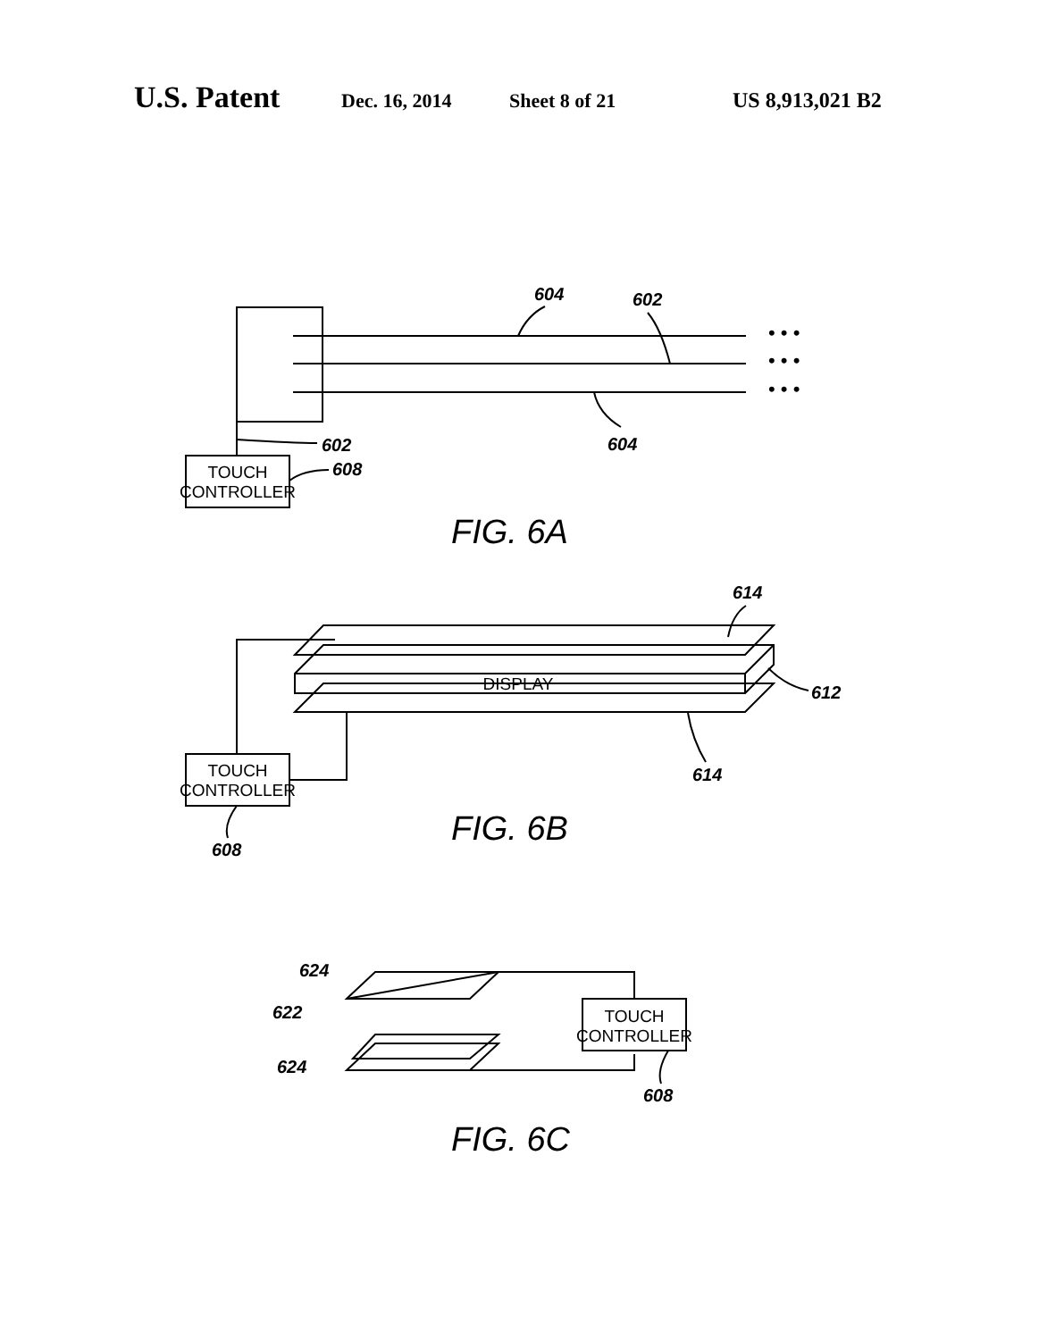U.S. Patent Dec. 16, 2014 Sheet 8 of 21 US 8,913,021 B2
604
602
604
602
608
614
612
614
608
624
622
624
608
TOUCH
CONTROLLER
DISPLAY
TOUCH
CONTROLLER
TOUCH
CONTROLLER
• • •
• • •
• • •
FIG. 6A
FIG. 6B
FIG. 6C